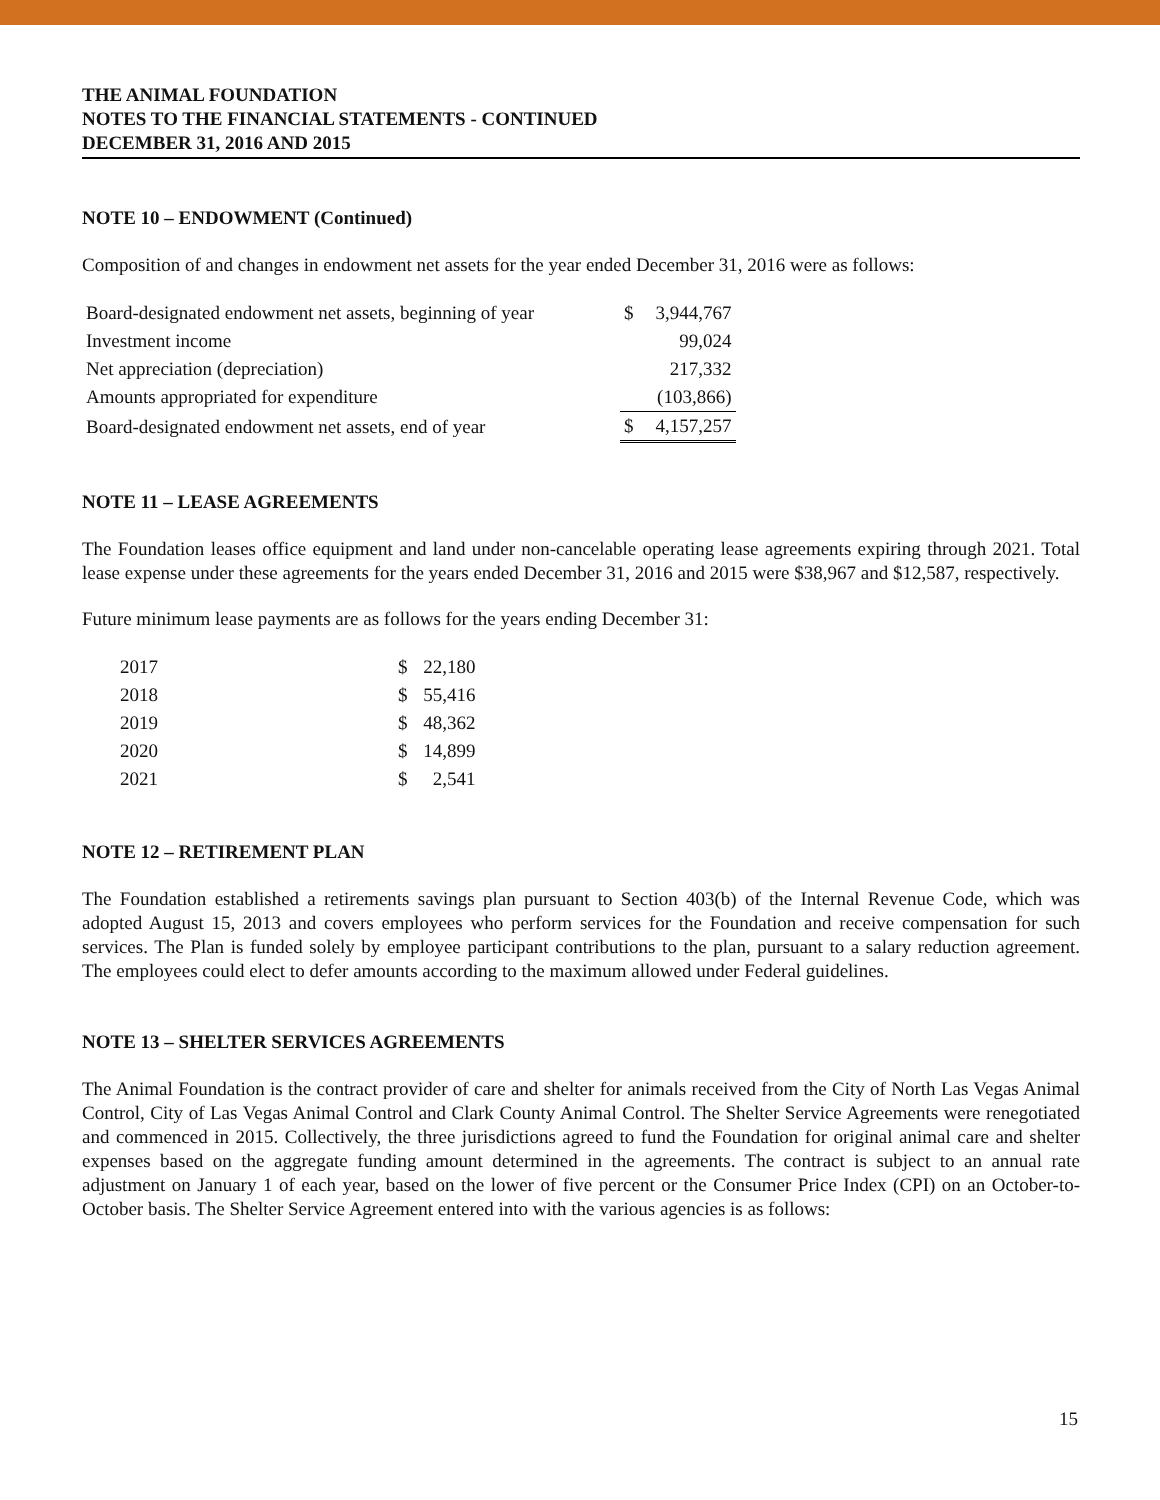THE ANIMAL FOUNDATION
NOTES TO THE FINANCIAL STATEMENTS - CONTINUED
DECEMBER 31, 2016 AND 2015
NOTE 10 – ENDOWMENT (Continued)
Composition of and changes in endowment net assets for the year ended December 31, 2016 were as follows:
| Board-designated endowment net assets, beginning of year | $ | 3,944,767 |
| Investment income | | 99,024 |
| Net appreciation (depreciation) | | 217,332 |
| Amounts appropriated for expenditure | | (103,866) |
| Board-designated endowment net assets, end of year | $ | 4,157,257 |
NOTE 11 – LEASE AGREEMENTS
The Foundation leases office equipment and land under non-cancelable operating lease agreements expiring through 2021. Total lease expense under these agreements for the years ended December 31, 2016 and 2015 were $38,967 and $12,587, respectively.
Future minimum lease payments are as follows for the years ending December 31:
| 2017 | $ | 22,180 |
| 2018 | $ | 55,416 |
| 2019 | $ | 48,362 |
| 2020 | $ | 14,899 |
| 2021 | $ | 2,541 |
NOTE 12 – RETIREMENT PLAN
The Foundation established a retirements savings plan pursuant to Section 403(b) of the Internal Revenue Code, which was adopted August 15, 2013 and covers employees who perform services for the Foundation and receive compensation for such services. The Plan is funded solely by employee participant contributions to the plan, pursuant to a salary reduction agreement. The employees could elect to defer amounts according to the maximum allowed under Federal guidelines.
NOTE 13 – SHELTER SERVICES AGREEMENTS
The Animal Foundation is the contract provider of care and shelter for animals received from the City of North Las Vegas Animal Control, City of Las Vegas Animal Control and Clark County Animal Control. The Shelter Service Agreements were renegotiated and commenced in 2015. Collectively, the three jurisdictions agreed to fund the Foundation for original animal care and shelter expenses based on the aggregate funding amount determined in the agreements. The contract is subject to an annual rate adjustment on January 1 of each year, based on the lower of five percent or the Consumer Price Index (CPI) on an October-to-October basis. The Shelter Service Agreement entered into with the various agencies is as follows:
15